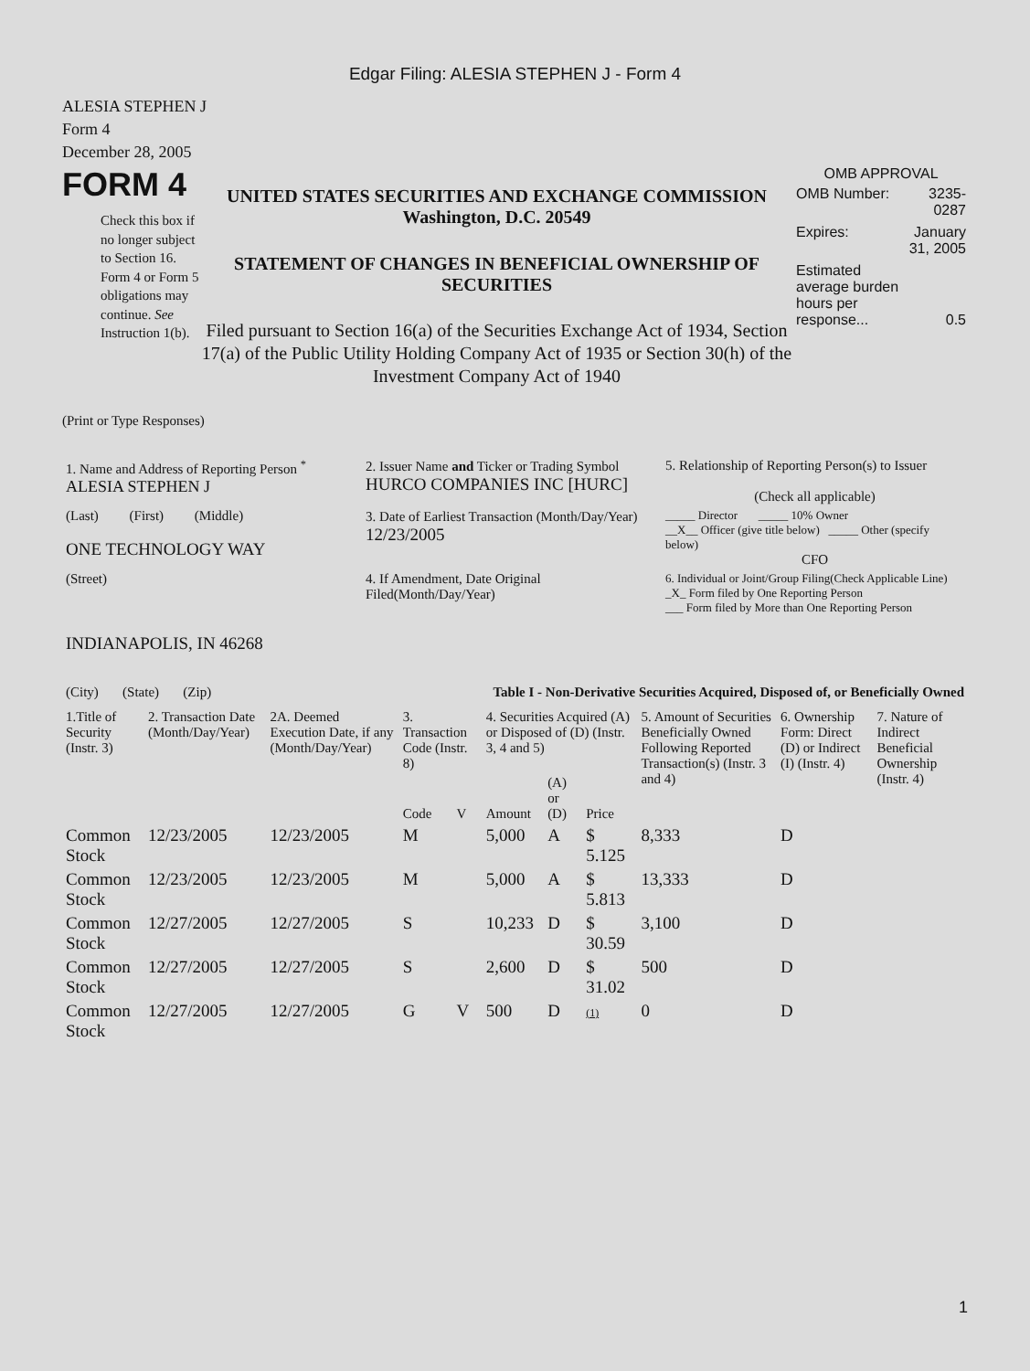Edgar Filing: ALESIA STEPHEN J - Form 4
ALESIA STEPHEN J
Form 4
December 28, 2005
FORM 4
Check this box if no longer subject to Section 16. Form 4 or Form 5 obligations may continue. See Instruction 1(b).
UNITED STATES SECURITIES AND EXCHANGE COMMISSION
Washington, D.C. 20549
STATEMENT OF CHANGES IN BENEFICIAL OWNERSHIP OF SECURITIES
Filed pursuant to Section 16(a) of the Securities Exchange Act of 1934, Section 17(a) of the Public Utility Holding Company Act of 1935 or Section 30(h) of the Investment Company Act of 1940
OMB APPROVAL
| OMB Number: | 3235-0287 |
| Expires: | January 31, 2005 |
| Estimated average burden hours per response... | 0.5 |
(Print or Type Responses)
| 1. Name and Address of Reporting Person <sup>*</sup> ALESIA STEPHEN J | 2. Issuer Name and Ticker or Trading Symbol HURCO COMPANIES INC [HURC] | 5. Relationship of Reporting Person(s) to Issuer (Check all applicable) |
| (Last) (First) (Middle) ONE TECHNOLOGY WAY | 3. Date of Earliest Transaction (Month/Day/Year) 12/23/2005 | _____ Director _____ 10% Owner __X__ Officer (give title below) _____ Other (specify below) CFO |
| (Street) INDIANAPOLIS, IN 46268 | 4. If Amendment, Date Original Filed(Month/Day/Year) | 6. Individual or Joint/Group Filing(Check Applicable Line) _X_ Form filed by One Reporting Person ___ Form filed by More than One Reporting Person |
| (City) (State) (Zip) | Table I - Non-Derivative Securities Acquired, Disposed of, or Beneficially Owned | |
| 1.Title of Security (Instr. 3) | 2. Transaction Date (Month/Day/Year) | 2A. Deemed Execution Date, if any (Month/Day/Year) | 3. Transaction Code (Instr. 8) | | 4. Securities Acquired (A) or Disposed of (D) (Instr. 3, 4 and 5) | | | 5. Amount of Securities Beneficially Owned Following Reported Transaction(s) (Instr. 3 and 4) | 6. Ownership Form: Direct (D) or Indirect (I) (Instr. 4) | 7. Nature of Indirect Beneficial Ownership (Instr. 4) |
| --- | --- | --- | --- | --- | --- | --- | --- | --- | --- | --- |
| | | | Code | V | Amount | (A) or (D) | Price | | | |
| Common Stock | 12/23/2005 | 12/23/2005 | M | | 5,000 | A | $ 5.125 | 8,333 | D | |
| Common Stock | 12/23/2005 | 12/23/2005 | M | | 5,000 | A | $ 5.813 | 13,333 | D | |
| Common Stock | 12/27/2005 | 12/27/2005 | S | | 10,233 | D | $ 30.59 | 3,100 | D | |
| Common Stock | 12/27/2005 | 12/27/2005 | S | | 2,600 | D | $ 31.02 | 500 | D | |
| Common Stock | 12/27/2005 | 12/27/2005 | G | V | 500 | D | (1) | 0 | D | |
1